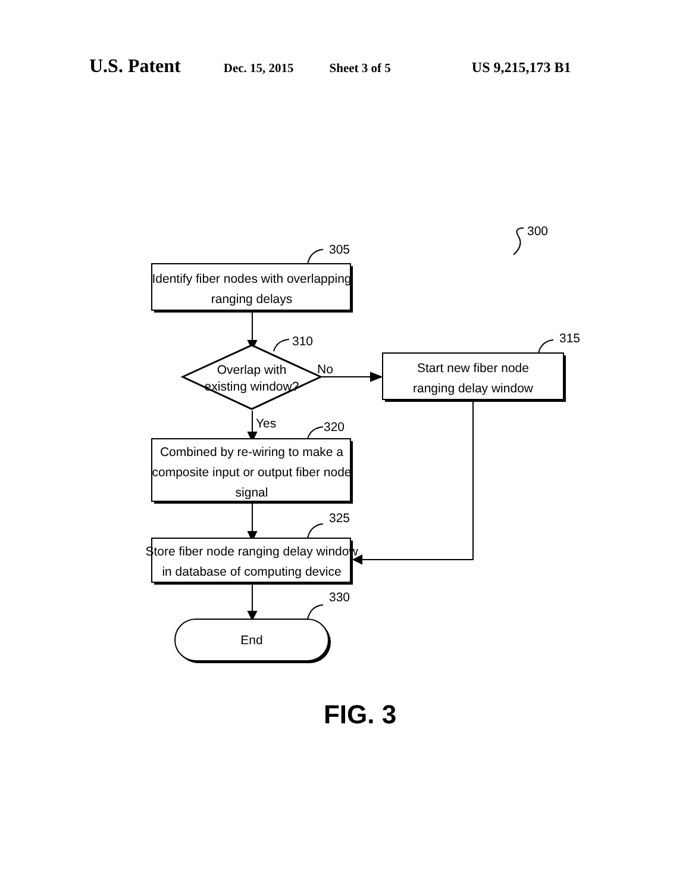U.S. Patent
Dec. 15, 2015 Sheet 3 of 5 US 9,215,173 B1
Identify fiber nodes with overlapping
ranging delays
Overlap with
existing window?
No
Start new fiber node
ranging delay window
Yes
Combined by re-wiring to make a
composite input or output fiber node
signal
Store fiber node ranging delay window
in database of computing device
End
300
305
310
315
320
325
330
FIG. 3